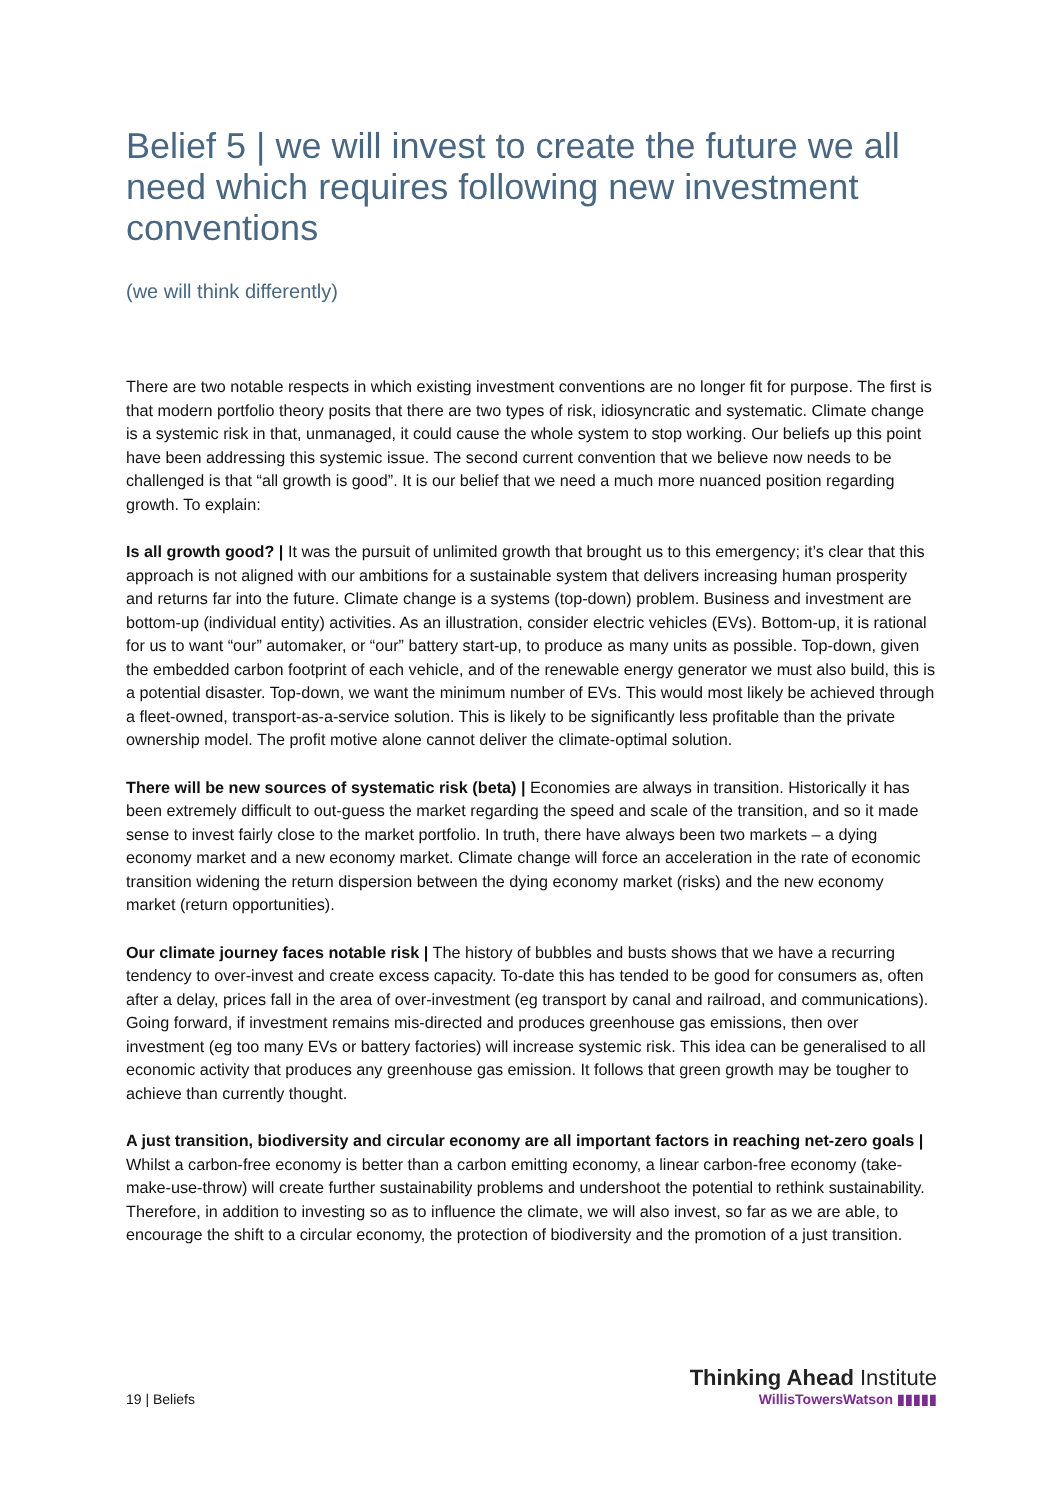Belief 5 | we will invest to create the future we all need which requires following new investment conventions
(we will think differently)
There are two notable respects in which existing investment conventions are no longer fit for purpose. The first is that modern portfolio theory posits that there are two types of risk, idiosyncratic and systematic. Climate change is a systemic risk in that, unmanaged, it could cause the whole system to stop working. Our beliefs up this point have been addressing this systemic issue. The second current convention that we believe now needs to be challenged is that “all growth is good”. It is our belief that we need a much more nuanced position regarding growth. To explain:
Is all growth good? | It was the pursuit of unlimited growth that brought us to this emergency; it’s clear that this approach is not aligned with our ambitions for a sustainable system that delivers increasing human prosperity and returns far into the future. Climate change is a systems (top-down) problem. Business and investment are bottom-up (individual entity) activities. As an illustration, consider electric vehicles (EVs). Bottom-up, it is rational for us to want “our” automaker, or “our” battery start-up, to produce as many units as possible. Top-down, given the embedded carbon footprint of each vehicle, and of the renewable energy generator we must also build, this is a potential disaster. Top-down, we want the minimum number of EVs. This would most likely be achieved through a fleet-owned, transport-as-a-service solution. This is likely to be significantly less profitable than the private ownership model. The profit motive alone cannot deliver the climate-optimal solution.
There will be new sources of systematic risk (beta) | Economies are always in transition. Historically it has been extremely difficult to out-guess the market regarding the speed and scale of the transition, and so it made sense to invest fairly close to the market portfolio. In truth, there have always been two markets – a dying economy market and a new economy market. Climate change will force an acceleration in the rate of economic transition widening the return dispersion between the dying economy market (risks) and the new economy market (return opportunities).
Our climate journey faces notable risk | The history of bubbles and busts shows that we have a recurring tendency to over-invest and create excess capacity. To-date this has tended to be good for consumers as, often after a delay, prices fall in the area of over-investment (eg transport by canal and railroad, and communications). Going forward, if investment remains mis-directed and produces greenhouse gas emissions, then over investment (eg too many EVs or battery factories) will increase systemic risk. This idea can be generalised to all economic activity that produces any greenhouse gas emission. It follows that green growth may be tougher to achieve than currently thought.
A just transition, biodiversity and circular economy are all important factors in reaching net-zero goals | Whilst a carbon-free economy is better than a carbon emitting economy, a linear carbon-free economy (take-make-use-throw) will create further sustainability problems and undershoot the potential to rethink sustainability. Therefore, in addition to investing so as to influence the climate, we will also invest, so far as we are able, to encourage the shift to a circular economy, the protection of biodiversity and the promotion of a just transition.
19 | Beliefs
Thinking Ahead Institute
WillisTowersWatson ▮▮▮▮▮